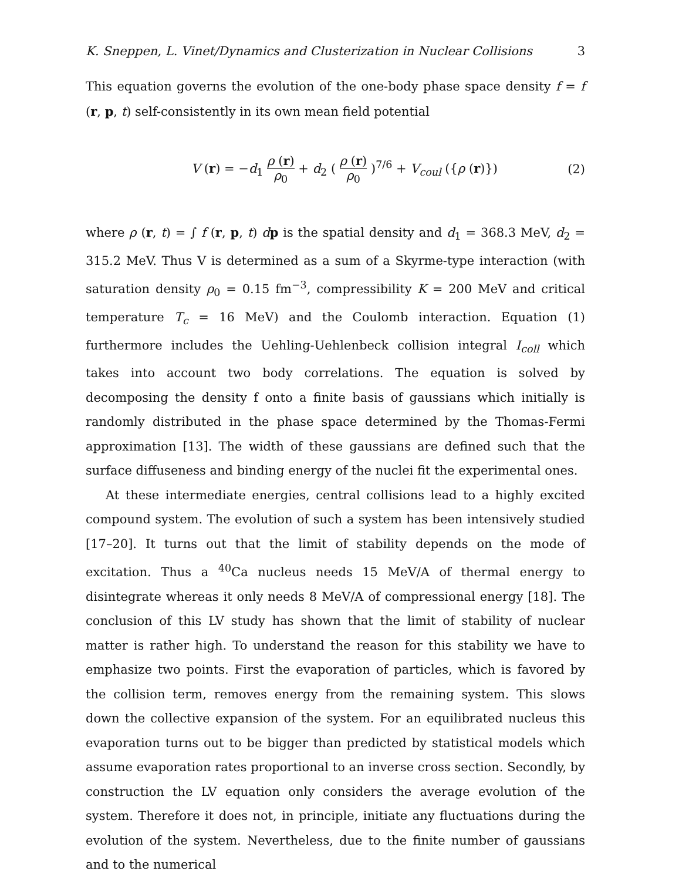K. Sneppen, L. Vinet/Dynamics and Clusterization in Nuclear Collisions 3
This equation governs the evolution of the one-body phase space density f = f (r, p, t) self-consistently in its own mean field potential
V (r) = −d<sub>1</sub> ρ (r) ρ<sub>0</sub> + d<sub>2</sub> ( ρ (r) ρ<sub>0</sub> )<sup>7/6</sup> + V<sub>coul</sub> ({ρ (r)}) (2)
where ρ (r, t) = ∫ f (r, p, t) dp is the spatial density and d<sub>1</sub> = 368.3 MeV, d<sub>2</sub> = 315.2 MeV. Thus V is determined as a sum of a Skyrme-type interaction (with saturation density ρ<sub>0</sub> = 0.15 fm<sup>−3</sup>, compressibility K = 200 MeV and critical temperature T<sub>c</sub> = 16 MeV) and the Coulomb interaction. Equation (1) furthermore includes the Uehling-Uehlenbeck collision integral I<sub>coll</sub> which takes into account two body correlations. The equation is solved by decomposing the density f onto a finite basis of gaussians which initially is randomly distributed in the phase space determined by the Thomas-Fermi approximation [13]. The width of these gaussians are defined such that the surface diffuseness and binding energy of the nuclei fit the experimental ones.
At these intermediate energies, central collisions lead to a highly excited compound system. The evolution of such a system has been intensively studied [17–20]. It turns out that the limit of stability depends on the mode of excitation. Thus a <sup>40</sup>Ca nucleus needs 15 MeV/A of thermal energy to disintegrate whereas it only needs 8 MeV/A of compressional energy [18]. The conclusion of this LV study has shown that the limit of stability of nuclear matter is rather high. To understand the reason for this stability we have to emphasize two points. First the evaporation of particles, which is favored by the collision term, removes energy from the remaining system. This slows down the collective expansion of the system. For an equilibrated nucleus this evaporation turns out to be bigger than predicted by statistical models which assume evaporation rates proportional to an inverse cross section. Secondly, by construction the LV equation only considers the average evolution of the system. Therefore it does not, in principle, initiate any fluctuations during the evolution of the system. Nevertheless, due to the finite number of gaussians and to the numerical